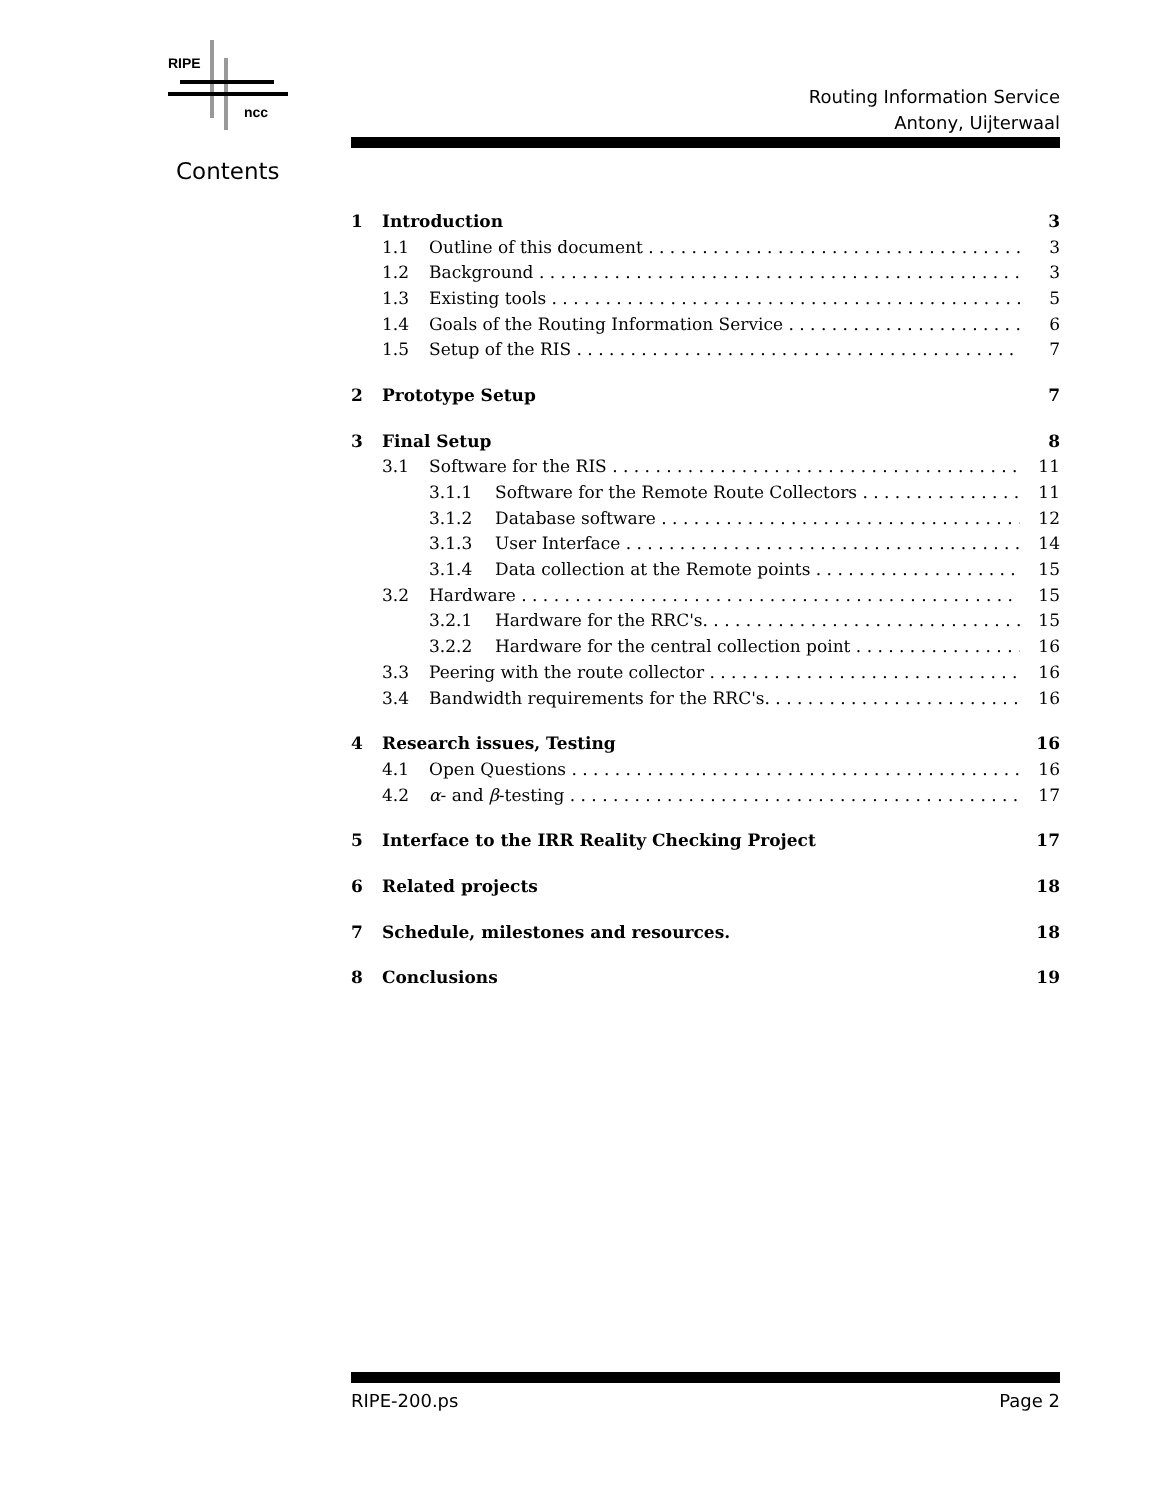RIPE
ncc
Routing Information Service
Antony, Uijterwaal
Contents
1 Introduction 3
1.1 Outline of this document 3
1.2 Background 3
1.3 Existing tools 5
1.4 Goals of the Routing Information Service 6
1.5 Setup of the RIS 7
2 Prototype Setup 7
3 Final Setup 8
3.1 Software for the RIS 11
3.1.1 Software for the Remote Route Collectors 11
3.1.2 Database software 12
3.1.3 User Interface 14
3.1.4 Data collection at the Remote points 15
3.2 Hardware 15
3.2.1 Hardware for the RRC's. 15
3.2.2 Hardware for the central collection point 16
3.3 Peering with the route collector 16
3.4 Bandwidth requirements for the RRC's. 16
4 Research issues, Testing 16
4.1 Open Questions 16
4.2 α- and β-testing 17
5 Interface to the IRR Reality Checking Project 17
6 Related projects 18
7 Schedule, milestones and resources. 18
8 Conclusions 19
RIPE-200.ps Page 2